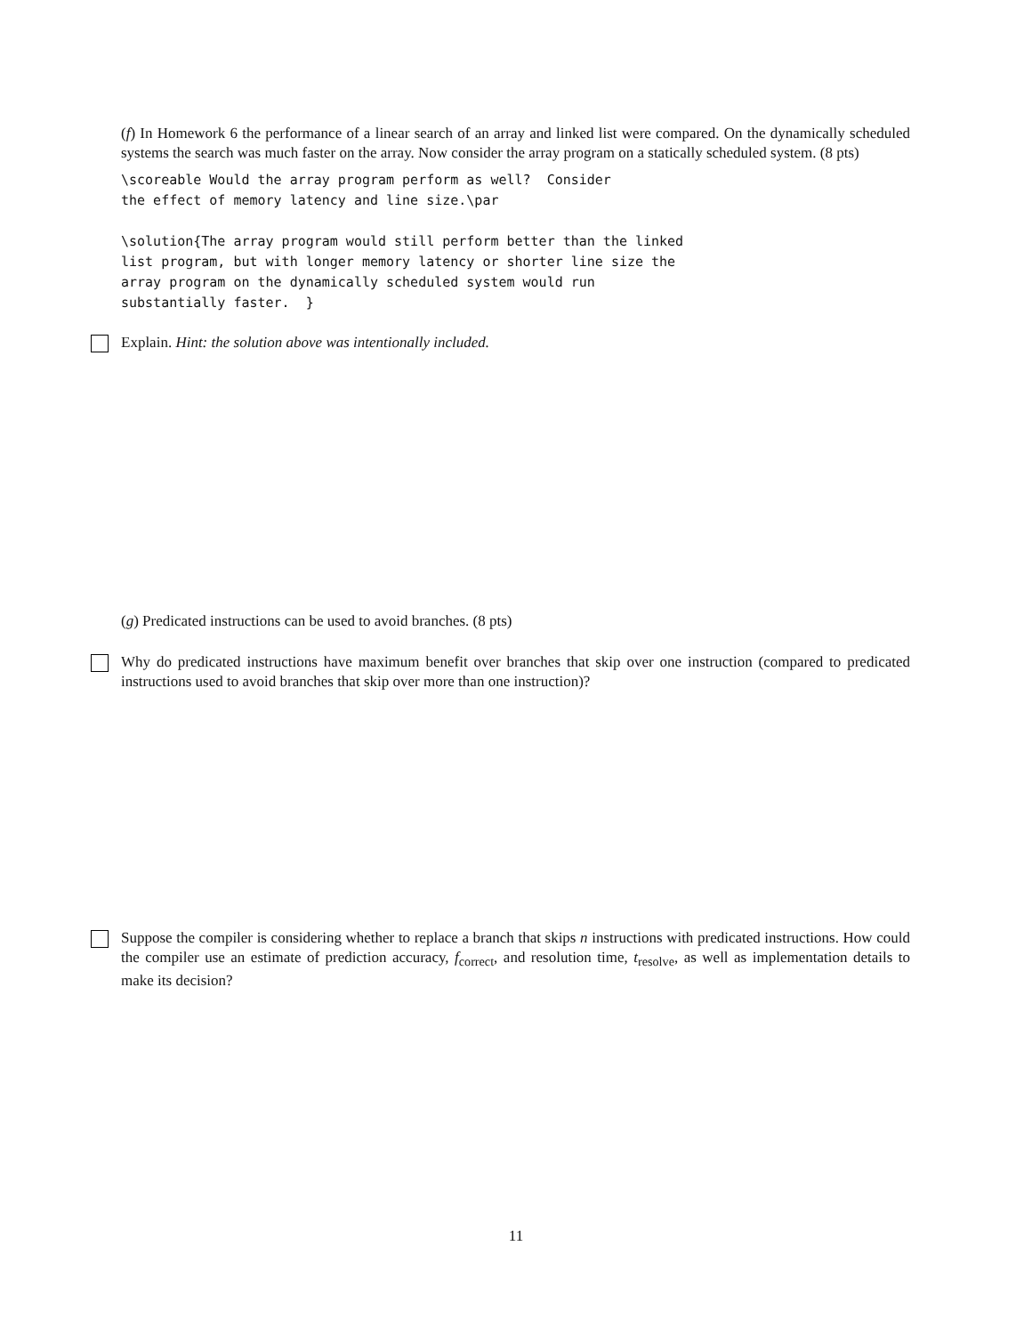(f) In Homework 6 the performance of a linear search of an array and linked list were compared. On the dynamically scheduled systems the search was much faster on the array. Now consider the array program on a statically scheduled system. (8 pts)
\scoreable Would the array program perform as well? Consider the effect of memory latency and line size.\par \solution{The array program would still perform better than the linked list program, but with longer memory latency or shorter line size the array program on the dynamically scheduled system would run substantially faster. }
Explain. Hint: the solution above was intentionally included.
(g) Predicated instructions can be used to avoid branches. (8 pts)
Why do predicated instructions have maximum benefit over branches that skip over one instruction (compared to predicated instructions used to avoid branches that skip over more than one instruction)?
Suppose the compiler is considering whether to replace a branch that skips n instructions with predicated instructions. How could the compiler use an estimate of prediction accuracy, f<sub>correct</sub>, and resolution time, t<sub>resolve</sub>, as well as implementation details to make its decision?
11